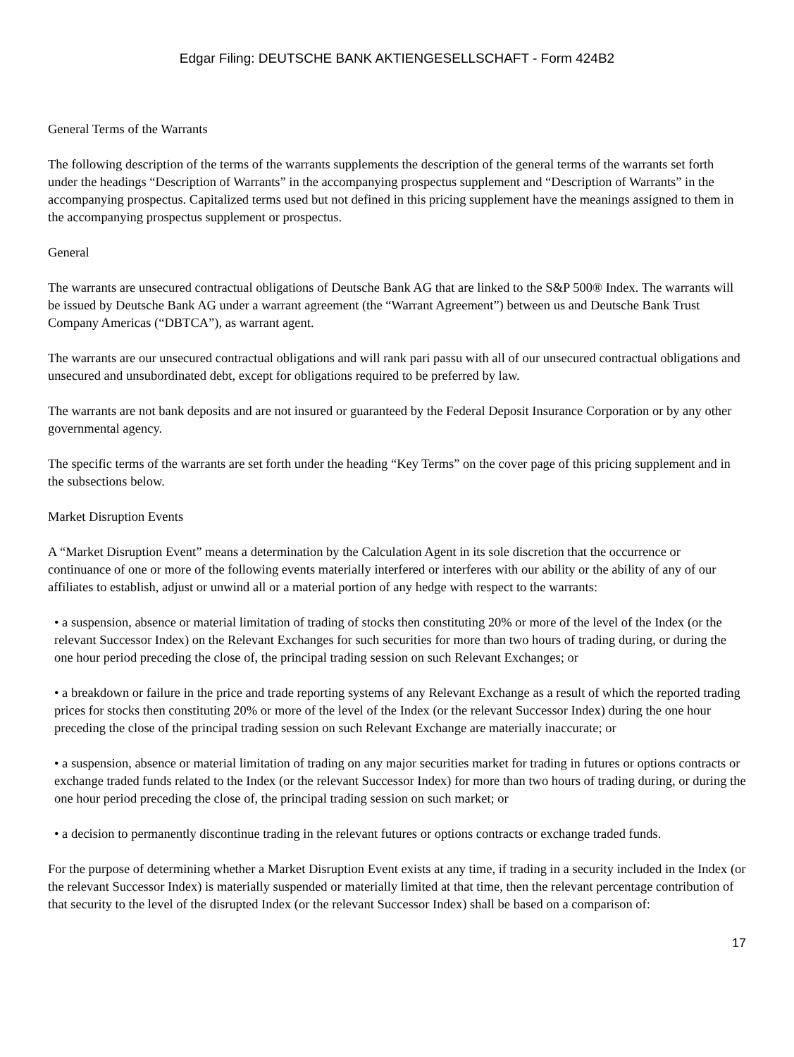Edgar Filing: DEUTSCHE BANK AKTIENGESELLSCHAFT - Form 424B2
General Terms of the Warrants
The following description of the terms of the warrants supplements the description of the general terms of the warrants set forth under the headings “Description of Warrants” in the accompanying prospectus supplement and “Description of Warrants” in the accompanying prospectus. Capitalized terms used but not defined in this pricing supplement have the meanings assigned to them in the accompanying prospectus supplement or prospectus.
General
The warrants are unsecured contractual obligations of Deutsche Bank AG that are linked to the S&P 500® Index. The warrants will be issued by Deutsche Bank AG under a warrant agreement (the “Warrant Agreement”) between us and Deutsche Bank Trust Company Americas (“DBTCA”), as warrant agent.
The warrants are our unsecured contractual obligations and will rank pari passu with all of our unsecured contractual obligations and unsecured and unsubordinated debt, except for obligations required to be preferred by law.
The warrants are not bank deposits and are not insured or guaranteed by the Federal Deposit Insurance Corporation or by any other governmental agency.
The specific terms of the warrants are set forth under the heading “Key Terms” on the cover page of this pricing supplement and in the subsections below.
Market Disruption Events
A “Market Disruption Event” means a determination by the Calculation Agent in its sole discretion that the occurrence or continuance of one or more of the following events materially interfered or interferes with our ability or the ability of any of our affiliates to establish, adjust or unwind all or a material portion of any hedge with respect to the warrants:
• a suspension, absence or material limitation of trading of stocks then constituting 20% or more of the level of the Index (or the relevant Successor Index) on the Relevant Exchanges for such securities for more than two hours of trading during, or during the one hour period preceding the close of, the principal trading session on such Relevant Exchanges; or
• a breakdown or failure in the price and trade reporting systems of any Relevant Exchange as a result of which the reported trading prices for stocks then constituting 20% or more of the level of the Index (or the relevant Successor Index) during the one hour preceding the close of the principal trading session on such Relevant Exchange are materially inaccurate; or
• a suspension, absence or material limitation of trading on any major securities market for trading in futures or options contracts or exchange traded funds related to the Index (or the relevant Successor Index) for more than two hours of trading during, or during the one hour period preceding the close of, the principal trading session on such market; or
• a decision to permanently discontinue trading in the relevant futures or options contracts or exchange traded funds.
For the purpose of determining whether a Market Disruption Event exists at any time, if trading in a security included in the Index (or the relevant Successor Index) is materially suspended or materially limited at that time, then the relevant percentage contribution of that security to the level of the disrupted Index (or the relevant Successor Index) shall be based on a comparison of:
17